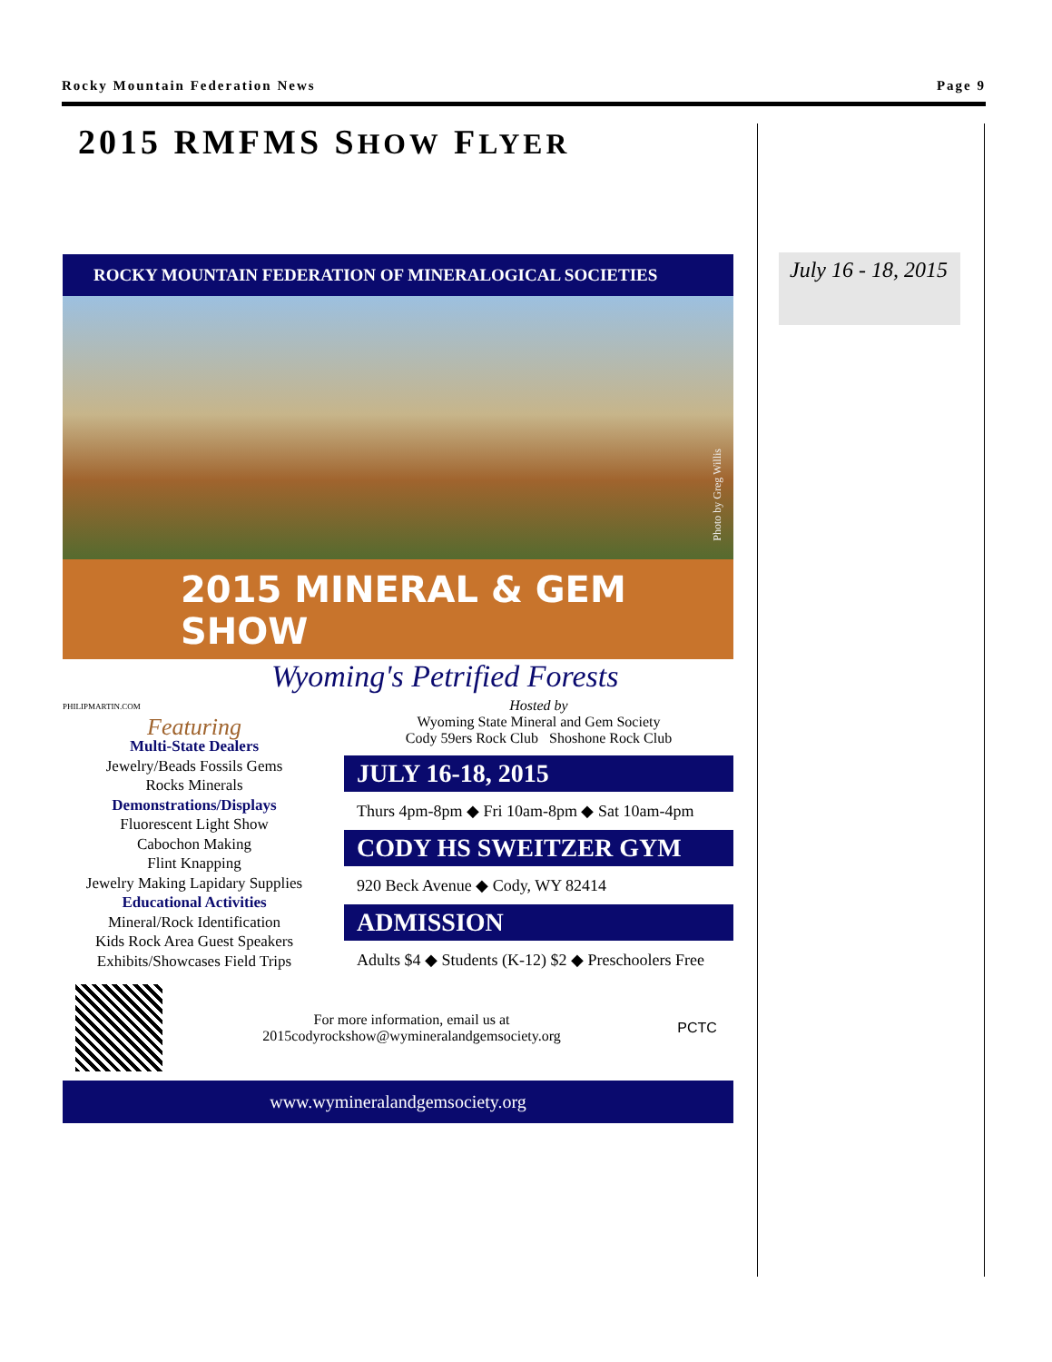Rocky Mountain Federation News Page 9
2015 RMFMS SHOW FLYER
July 16 - 18, 2015
ROCKY MOUNTAIN FEDERATION OF MINERALOGICAL SOCIETIES
Photo by Greg Willis
2015 MINERAL & GEM SHOW
Wyoming's Petrified Forests
PHILIPMARTIN.COM
Featuring
Multi-State Dealers
Jewelry/Beads Fossils Gems
Rocks Minerals
Demonstrations/Displays
Fluorescent Light Show
Cabochon Making
Flint Knapping
Jewelry Making Lapidary Supplies
Educational Activities
Mineral/Rock Identification
Kids Rock Area Guest Speakers
Exhibits/Showcases Field Trips
Hosted by
Wyoming State Mineral and Gem Society
Cody 59ers Rock Club Shoshone Rock Club
JULY 16-18, 2015
Thurs 4pm-8pm ◆ Fri 10am-8pm ◆ Sat 10am-4pm
CODY HS SWEITZER GYM
920 Beck Avenue ◆ Cody, WY 82414
ADMISSION
Adults $4 ◆ Students (K-12) $2 ◆ Preschoolers Free
For more information, email us at
2015codyrockshow@wymineralandgemsociety.org
PCTC
www.wymineralandgemsociety.org